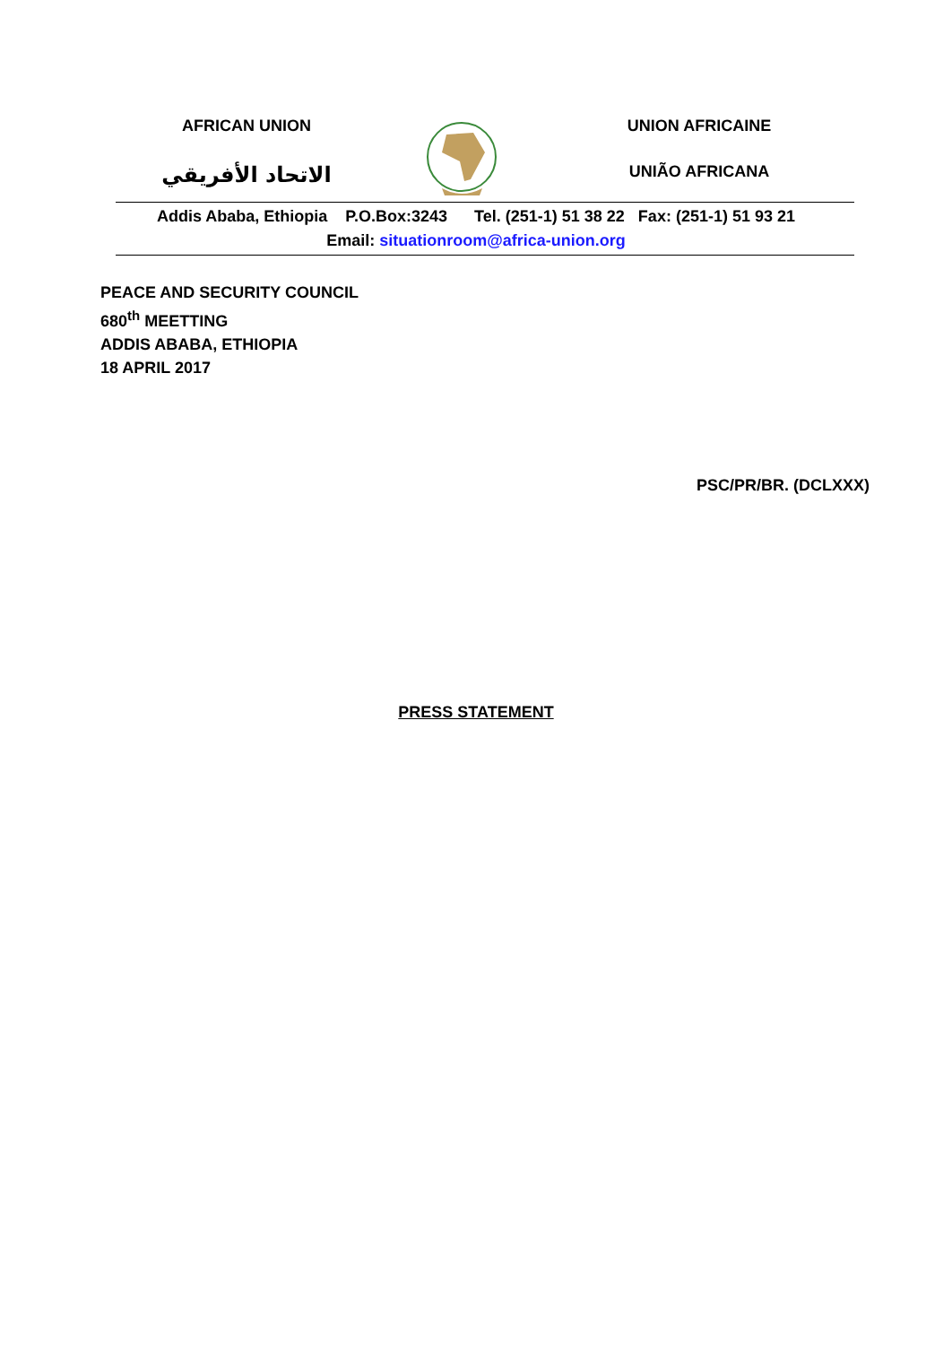AFRICAN UNION
الاتحاد الأفريقي
UNION AFRICAINE
UNIÃO AFRICANA
Addis Ababa, Ethiopia P.O.Box:3243 Tel. (251-1) 51 38 22 Fax: (251-1) 51 93 21
Email: situationroom@africa-union.org
PEACE AND SECURITY COUNCIL
680<sup>th</sup> MEETTING
ADDIS ABABA, ETHIOPIA
18 APRIL 2017
PSC/PR/BR. (DCLXXX)
PRESS STATEMENT